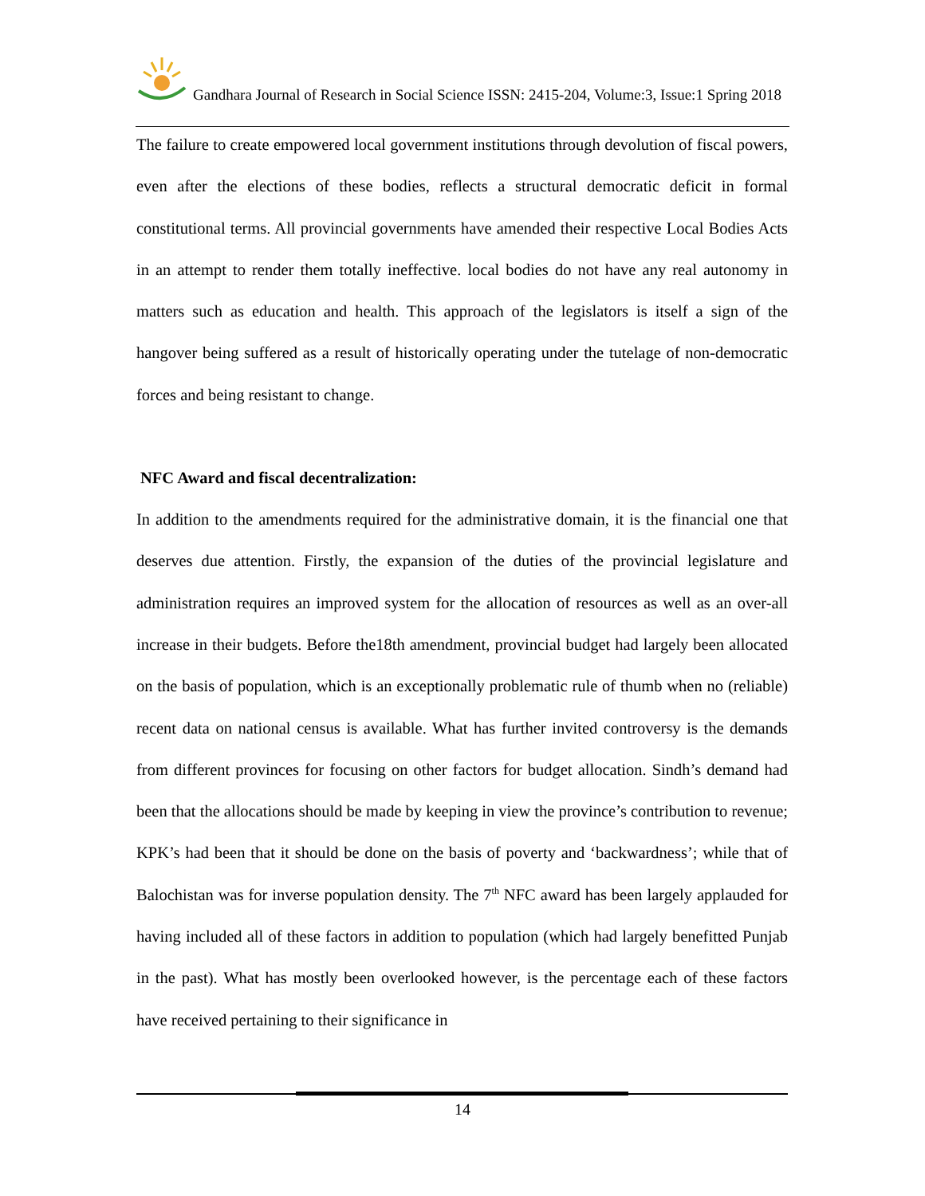Gandhara Journal of Research in Social Science ISSN: 2415-204, Volume:3, Issue:1 Spring 2018
The failure to create empowered local government institutions through devolution of fiscal powers, even after the elections of these bodies, reflects a structural democratic deficit in formal constitutional terms. All provincial governments have amended their respective Local Bodies Acts in an attempt to render them totally ineffective. local bodies do not have any real autonomy in matters such as education and health. This approach of the legislators is itself a sign of the hangover being suffered as a result of historically operating under the tutelage of non-democratic forces and being resistant to change.
NFC Award and fiscal decentralization:
In addition to the amendments required for the administrative domain, it is the financial one that deserves due attention. Firstly, the expansion of the duties of the provincial legislature and administration requires an improved system for the allocation of resources as well as an over-all increase in their budgets. Before the18th amendment, provincial budget had largely been allocated on the basis of population, which is an exceptionally problematic rule of thumb when no (reliable) recent data on national census is available. What has further invited controversy is the demands from different provinces for focusing on other factors for budget allocation. Sindh’s demand had been that the allocations should be made by keeping in view the province’s contribution to revenue; KPK’s had been that it should be done on the basis of poverty and ‘backwardness’; while that of Balochistan was for inverse population density. The 7<sup>th</sup> NFC award has been largely applauded for having included all of these factors in addition to population (which had largely benefitted Punjab in the past). What has mostly been overlooked however, is the percentage each of these factors have received pertaining to their significance in
14